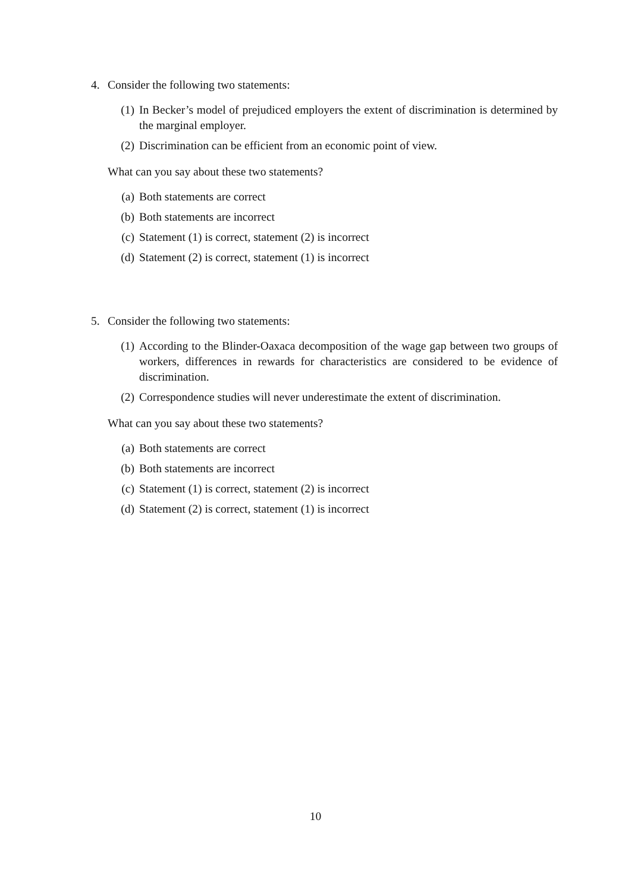4. Consider the following two statements:
(1) In Becker’s model of prejudiced employers the extent of discrimination is determined by the marginal employer.
(2) Discrimination can be efficient from an economic point of view.
What can you say about these two statements?
(a) Both statements are correct
(b) Both statements are incorrect
(c) Statement (1) is correct, statement (2) is incorrect
(d) Statement (2) is correct, statement (1) is incorrect
5. Consider the following two statements:
(1) According to the Blinder-Oaxaca decomposition of the wage gap between two groups of workers, differences in rewards for characteristics are considered to be evidence of discrimination.
(2) Correspondence studies will never underestimate the extent of discrimination.
What can you say about these two statements?
(a) Both statements are correct
(b) Both statements are incorrect
(c) Statement (1) is correct, statement (2) is incorrect
(d) Statement (2) is correct, statement (1) is incorrect
10